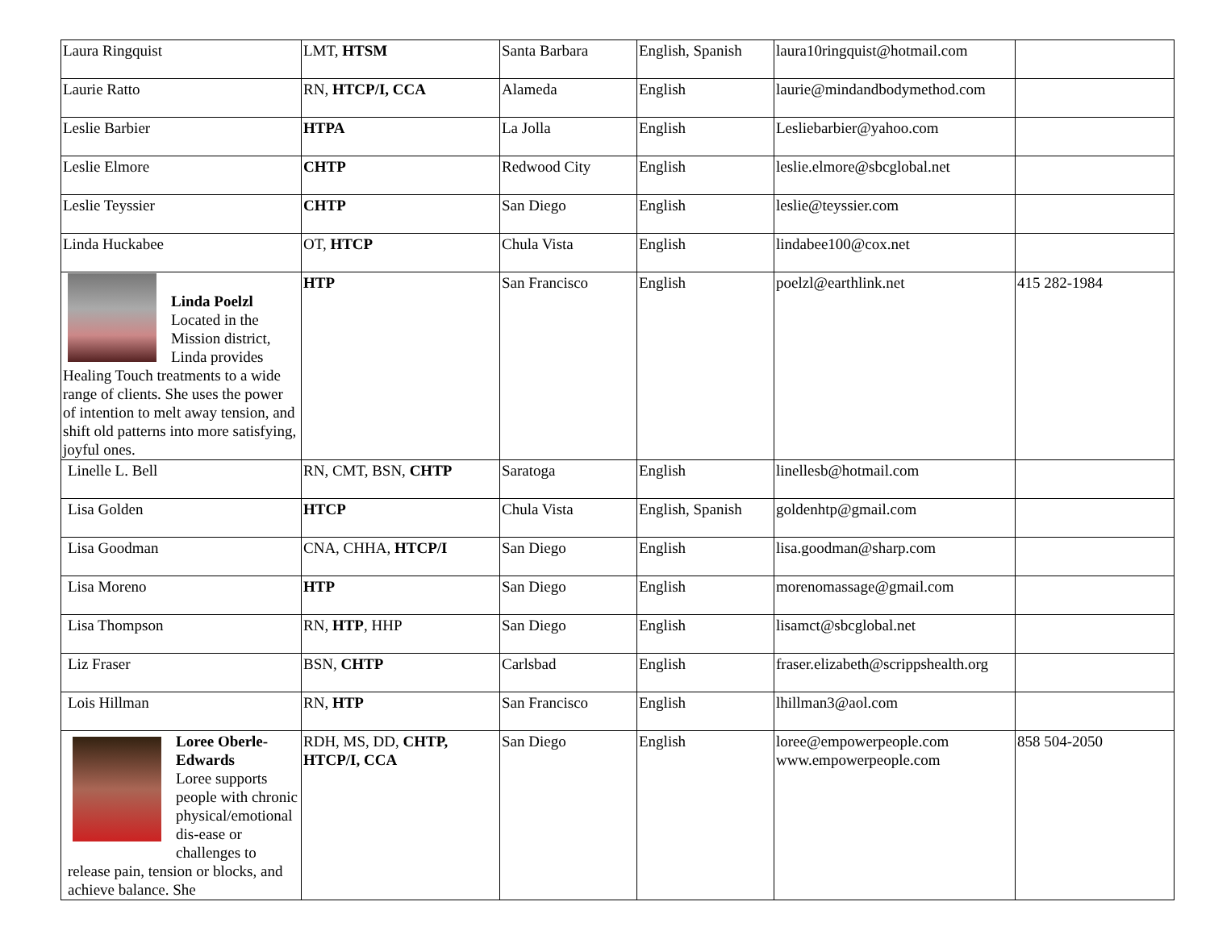| Laura Ringquist | LMT, HTSM | Santa Barbara | English, Spanish | laura10ringquist@hotmail.com | |
| Laurie Ratto | RN, HTCP/I, CCA | Alameda | English | laurie@mindandbodymethod.com | |
| Leslie Barbier | HTPA | La Jolla | English | Lesliebarbier@yahoo.com | |
| Leslie Elmore | CHTP | Redwood City | English | leslie.elmore@sbcglobal.net | |
| Leslie Teyssier | CHTP | San Diego | English | leslie@teyssier.com | |
| Linda Huckabee | OT, HTCP | Chula Vista | English | lindabee100@cox.net | |
| Linda Poelzl Located in the Mission district, Linda provides Healing Touch treatments to a wide range of clients. She uses the power of intention to melt away tension, and shift old patterns into more satisfying, joyful ones. | HTP | San Francisco | English | poelzl@earthlink.net | 415 282-1984 |
| Linelle L. Bell | RN, CMT, BSN, CHTP | Saratoga | English | linellesb@hotmail.com | |
| Lisa Golden | HTCP | Chula Vista | English, Spanish | goldenhtp@gmail.com | |
| Lisa Goodman | CNA, CHHA, HTCP/I | San Diego | English | lisa.goodman@sharp.com | |
| Lisa Moreno | HTP | San Diego | English | morenomassage@gmail.com | |
| Lisa Thompson | RN, HTP , HHP | San Diego | English | lisamct@sbcglobal.net | |
| Liz Fraser | BSN, CHTP | Carlsbad | English | fraser.elizabeth@scrippshealth.org | |
| Lois Hillman | RN, HTP | San Francisco | English | lhillman3@aol.com | |
| Loree Oberle-Edwards Loree supports people with chronic physical/emotional dis-ease or challenges to release pain, tension or blocks, and achieve balance. She | RDH, MS, DD, CHTP, HTCP/I, CCA | San Diego | English | loree@empowerpeople.com www.empowerpeople.com | 858 504-2050 |